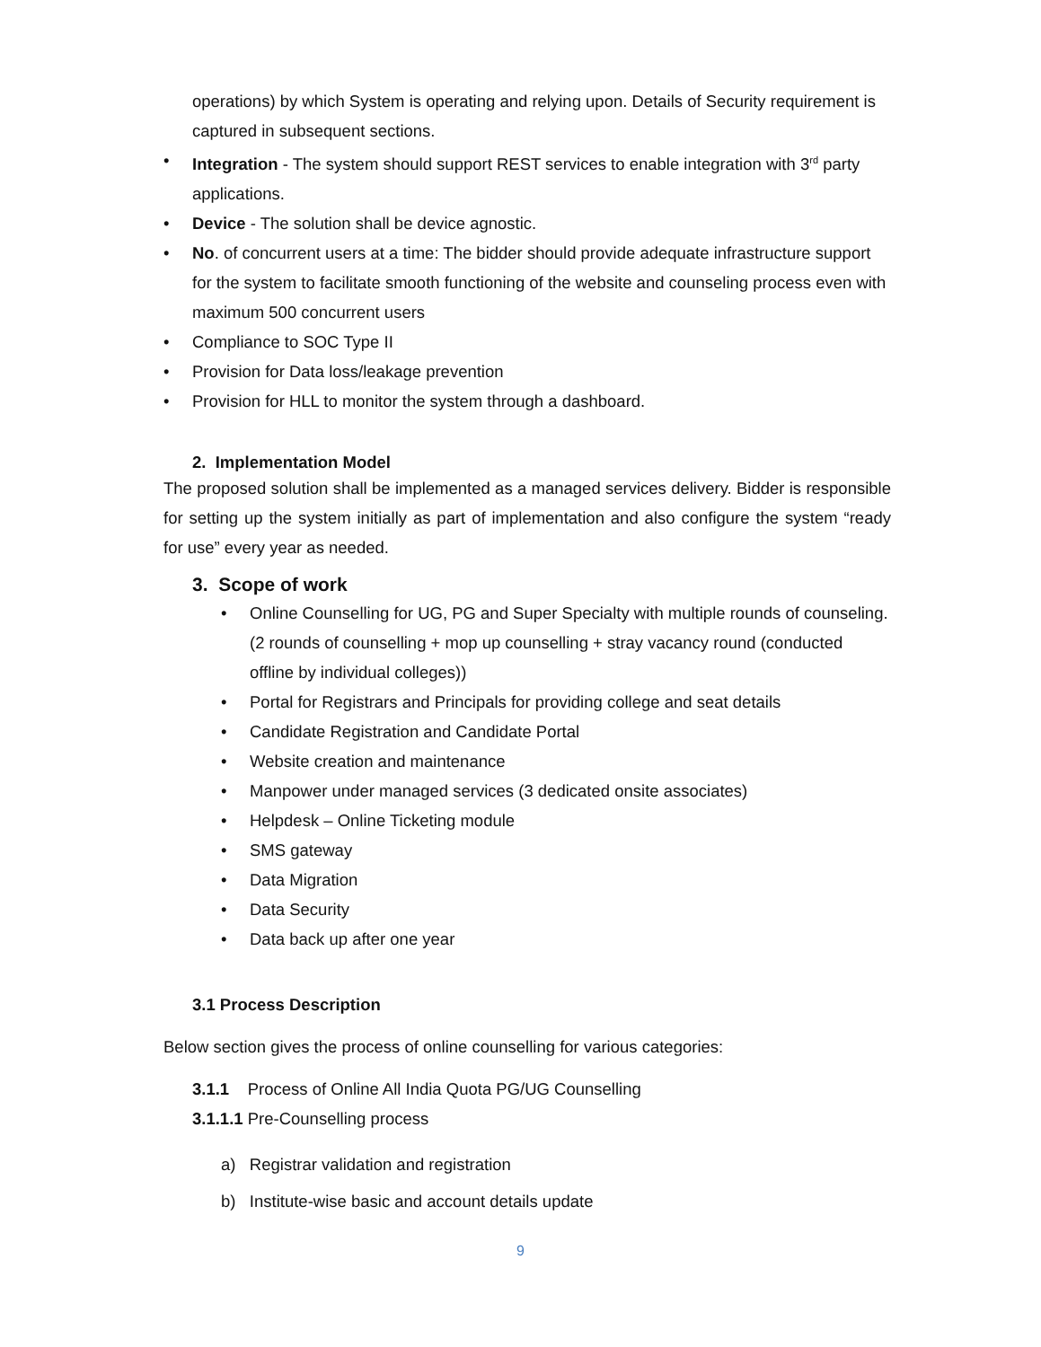operations) by which System is operating and relying upon. Details of Security requirement is captured in subsequent sections.
• Integration - The system should support REST services to enable integration with 3<sup>rd</sup> party applications.
• Device - The solution shall be device agnostic.
• No. of concurrent users at a time: The bidder should provide adequate infrastructure support for the system to facilitate smooth functioning of the website and counseling process even with maximum 500 concurrent users
• Compliance to SOC Type II
• Provision for Data loss/leakage prevention
• Provision for HLL to monitor the system through a dashboard.
2. Implementation Model
The proposed solution shall be implemented as a managed services delivery. Bidder is responsible for setting up the system initially as part of implementation and also configure the system “ready for use” every year as needed.
3. Scope of work
• Online Counselling for UG, PG and Super Specialty with multiple rounds of counseling. (2 rounds of counselling + mop up counselling + stray vacancy round (conducted offline by individual colleges))
• Portal for Registrars and Principals for providing college and seat details
• Candidate Registration and Candidate Portal
• Website creation and maintenance
• Manpower under managed services (3 dedicated onsite associates)
• Helpdesk – Online Ticketing module
• SMS gateway
• Data Migration
• Data Security
• Data back up after one year
3.1 Process Description
Below section gives the process of online counselling for various categories:
3.1.1 Process of Online All India Quota PG/UG Counselling
3.1.1.1 Pre-Counselling process
a) Registrar validation and registration
b) Institute-wise basic and account details update
9